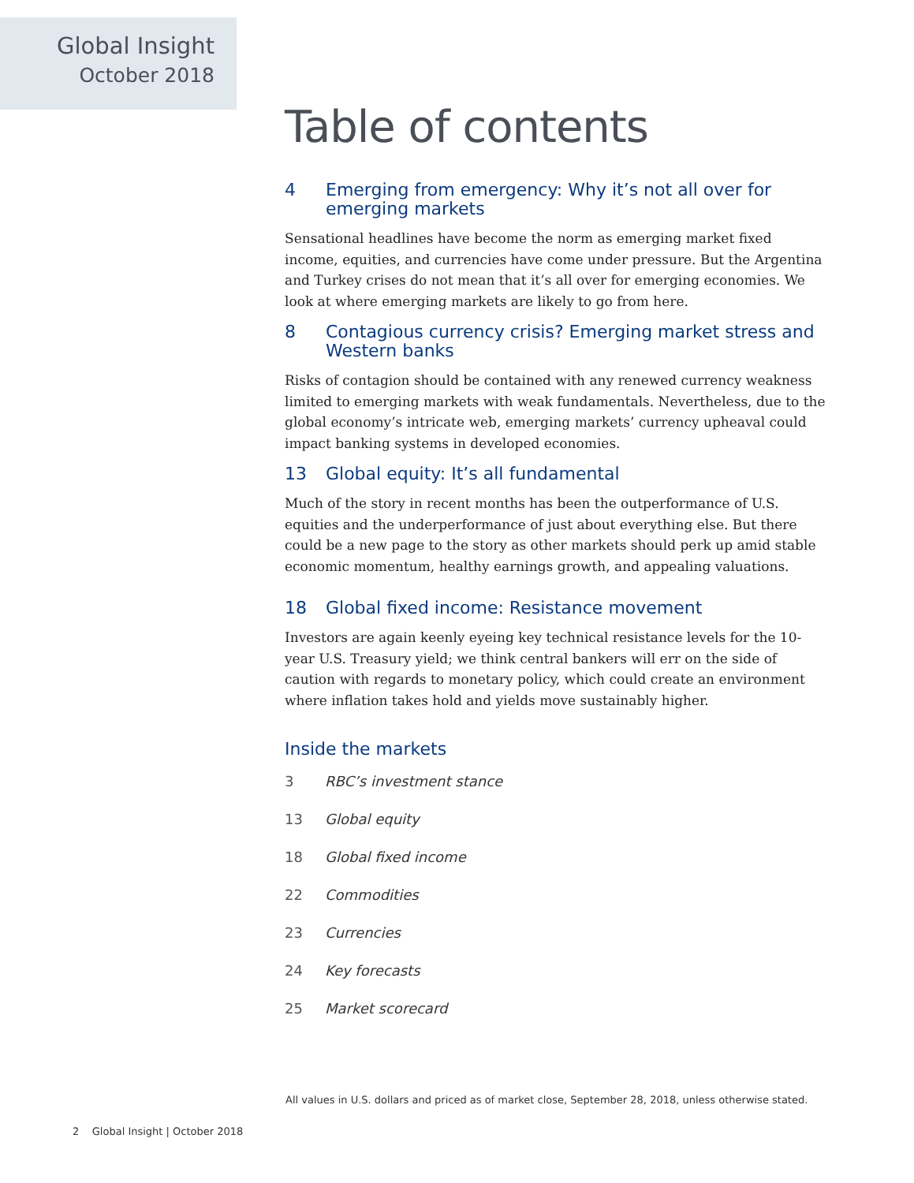Global Insight
October 2018
Table of contents
4 Emerging from emergency: Why it’s not all over for emerging markets
Sensational headlines have become the norm as emerging market fixed income, equities, and currencies have come under pressure. But the Argentina and Turkey crises do not mean that it’s all over for emerging economies. We look at where emerging markets are likely to go from here.
8 Contagious currency crisis? Emerging market stress and Western banks
Risks of contagion should be contained with any renewed currency weakness limited to emerging markets with weak fundamentals. Nevertheless, due to the global economy’s intricate web, emerging markets’ currency upheaval could impact banking systems in developed economies.
13 Global equity: It’s all fundamental
Much of the story in recent months has been the outperformance of U.S. equities and the underperformance of just about everything else. But there could be a new page to the story as other markets should perk up amid stable economic momentum, healthy earnings growth, and appealing valuations.
18 Global fixed income: Resistance movement
Investors are again keenly eyeing key technical resistance levels for the 10-year U.S. Treasury yield; we think central bankers will err on the side of caution with regards to monetary policy, which could create an environment where inflation takes hold and yields move sustainably higher.
Inside the markets
3 RBC’s investment stance
13 Global equity
18 Global fixed income
22 Commodities
23 Currencies
24 Key forecasts
25 Market scorecard
All values in U.S. dollars and priced as of market close, September 28, 2018, unless otherwise stated.
2 Global Insight | October 2018